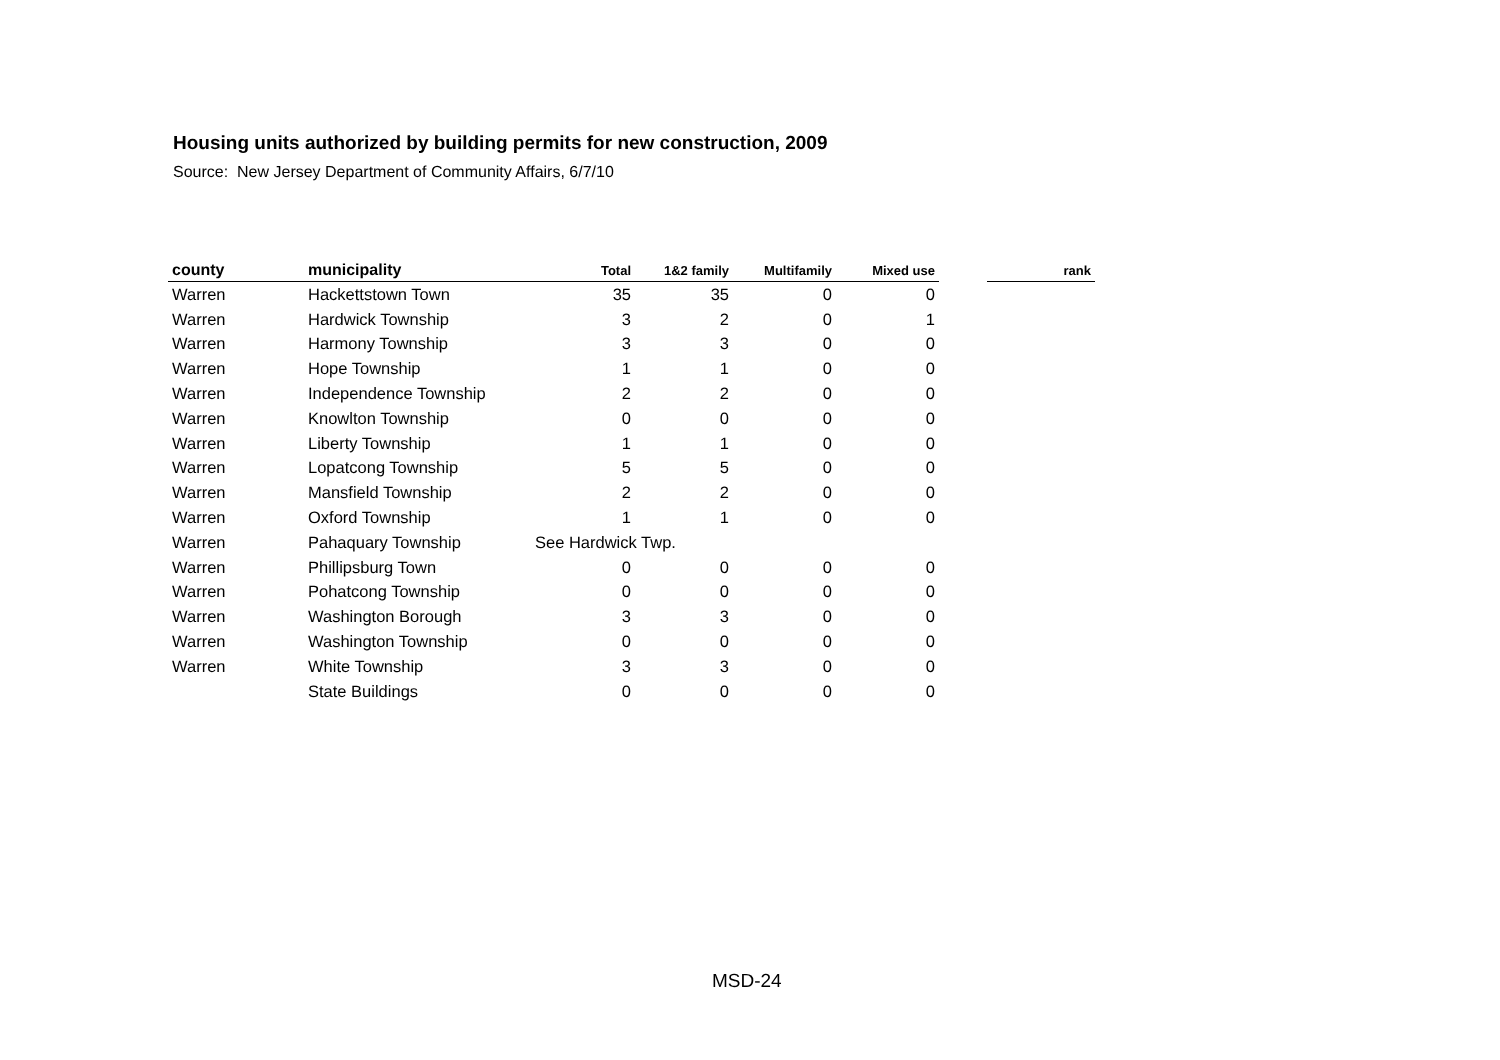Housing units authorized by building permits for new construction, 2009
Source: New Jersey Department of Community Affairs, 6/7/10
| county | municipality | Total | 1&2 family | Multifamily | Mixed use | | rank |
| --- | --- | --- | --- | --- | --- | --- | --- |
| Warren | Hackettstown Town | 35 | 35 | 0 | 0 | | |
| Warren | Hardwick Township | 3 | 2 | 0 | 1 | | |
| Warren | Harmony Township | 3 | 3 | 0 | 0 | | |
| Warren | Hope Township | 1 | 1 | 0 | 0 | | |
| Warren | Independence Township | 2 | 2 | 0 | 0 | | |
| Warren | Knowlton Township | 0 | 0 | 0 | 0 | | |
| Warren | Liberty Township | 1 | 1 | 0 | 0 | | |
| Warren | Lopatcong Township | 5 | 5 | 0 | 0 | | |
| Warren | Mansfield Township | 2 | 2 | 0 | 0 | | |
| Warren | Oxford Township | 1 | 1 | 0 | 0 | | |
| Warren | Pahaquary Township | See Hardwick Twp. | | | | | |
| Warren | Phillipsburg Town | 0 | 0 | 0 | 0 | | |
| Warren | Pohatcong Township | 0 | 0 | 0 | 0 | | |
| Warren | Washington Borough | 3 | 3 | 0 | 0 | | |
| Warren | Washington Township | 0 | 0 | 0 | 0 | | |
| Warren | White Township | 3 | 3 | 0 | 0 | | |
| | State Buildings | 0 | 0 | 0 | 0 | | |
MSD-24